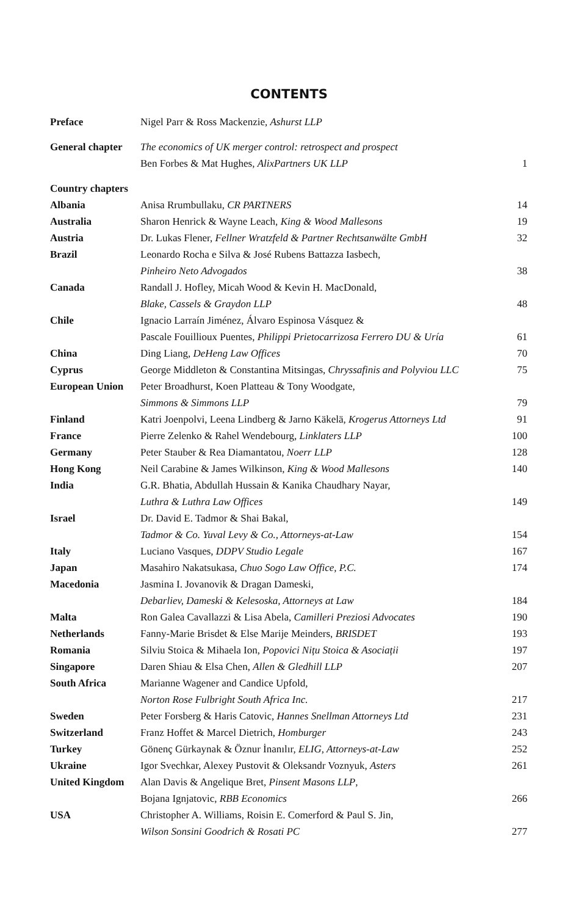CONTENTS
| Preface | Nigel Parr & Ross Mackenzie, Ashurst LLP | |
| General chapter | The economics of UK merger control: retrospect and prospect | |
| | Ben Forbes & Mat Hughes, AlixPartners UK LLP | 1 |
| Country chapters | | |
| Albania | Anisa Rrumbullaku, CR PARTNERS | 14 |
| Australia | Sharon Henrick & Wayne Leach, King & Wood Mallesons | 19 |
| Austria | Dr. Lukas Flener, Fellner Wratzfeld & Partner Rechtsanwälte GmbH | 32 |
| Brazil | Leonardo Rocha e Silva & José Rubens Battazza Iasbech, | |
| | Pinheiro Neto Advogados | 38 |
| Canada | Randall J. Hofley, Micah Wood & Kevin H. MacDonald, | |
| | Blake, Cassels & Graydon LLP | 48 |
| Chile | Ignacio Larraín Jiménez, Álvaro Espinosa Vásquez & | |
| | Pascale Fouillioux Puentes, Philippi Prietocarrizosa Ferrero DU & Uría | 61 |
| China | Ding Liang, DeHeng Law Offices | 70 |
| Cyprus | George Middleton & Constantina Mitsingas, Chryssafinis and Polyviou LLC | 75 |
| European Union | Peter Broadhurst, Koen Platteau & Tony Woodgate, | |
| | Simmons & Simmons LLP | 79 |
| Finland | Katri Joenpolvi, Leena Lindberg & Jarno Käkelä, Krogerus Attorneys Ltd | 91 |
| France | Pierre Zelenko & Rahel Wendebourg, Linklaters LLP | 100 |
| Germany | Peter Stauber & Rea Diamantatou, Noerr LLP | 128 |
| Hong Kong | Neil Carabine & James Wilkinson, King & Wood Mallesons | 140 |
| India | G.R. Bhatia, Abdullah Hussain & Kanika Chaudhary Nayar, | |
| | Luthra & Luthra Law Offices | 149 |
| Israel | Dr. David E. Tadmor & Shai Bakal, | |
| | Tadmor & Co. Yuval Levy & Co., Attorneys-at-Law | 154 |
| Italy | Luciano Vasques, DDPV Studio Legale | 167 |
| Japan | Masahiro Nakatsukasa, Chuo Sogo Law Office, P.C. | 174 |
| Macedonia | Jasmina I. Jovanovik & Dragan Dameski, | |
| | Debarliev, Dameski & Kelesoska, Attorneys at Law | 184 |
| Malta | Ron Galea Cavallazzi & Lisa Abela, Camilleri Preziosi Advocates | 190 |
| Netherlands | Fanny-Marie Brisdet & Else Marije Meinders, BRISDET | 193 |
| Romania | Silviu Stoica & Mihaela Ion, Popovici Nițu Stoica & Asociații | 197 |
| Singapore | Daren Shiau & Elsa Chen, Allen & Gledhill LLP | 207 |
| South Africa | Marianne Wagener and Candice Upfold, | |
| | Norton Rose Fulbright South Africa Inc. | 217 |
| Sweden | Peter Forsberg & Haris Catovic, Hannes Snellman Attorneys Ltd | 231 |
| Switzerland | Franz Hoffet & Marcel Dietrich, Homburger | 243 |
| Turkey | Gönenç Gürkaynak & Öznur İnanılır, ELIG, Attorneys-at-Law | 252 |
| Ukraine | Igor Svechkar, Alexey Pustovit & Oleksandr Voznyuk, Asters | 261 |
| United Kingdom | Alan Davis & Angelique Bret, Pinsent Masons LLP , | |
| | Bojana Ignjatovic, RBB Economics | 266 |
| USA | Christopher A. Williams, Roisin E. Comerford & Paul S. Jin, | |
| | Wilson Sonsini Goodrich & Rosati PC | 277 |